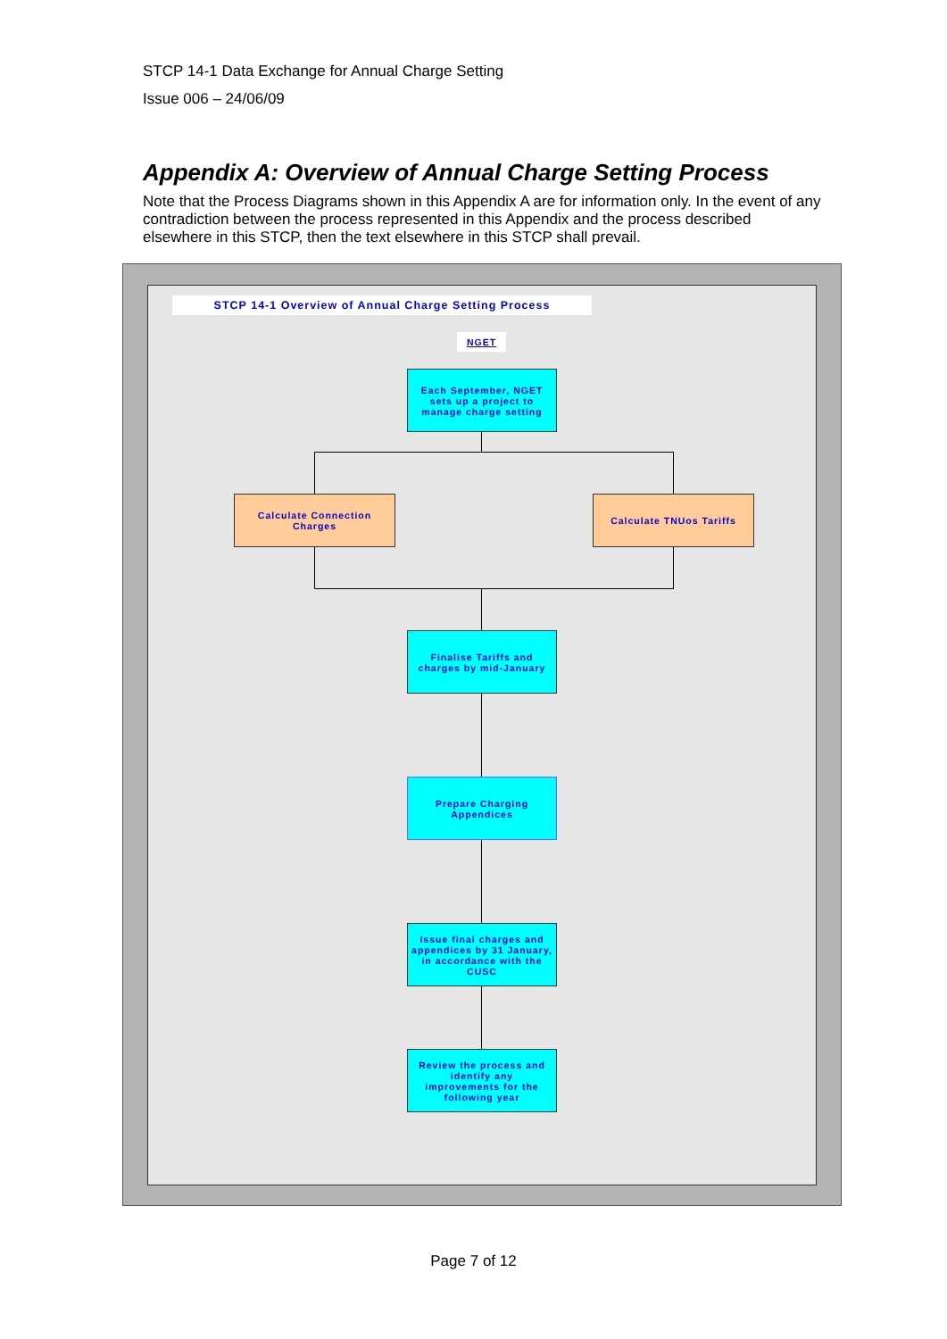STCP 14-1 Data Exchange for Annual Charge Setting
Issue 006 – 24/06/09
Appendix A: Overview of Annual Charge Setting Process
Note that the Process Diagrams shown in this Appendix A are for information only. In the event of any contradiction between the process represented in this Appendix and the process described elsewhere in this STCP, then the text elsewhere in this STCP shall prevail.
STCP 14-1 Overview of Annual Charge Setting Process
NGET
Each September, NGET sets up a project to manage charge setting
Calculate Connection Charges
Calculate TNUos Tariffs
Finalise Tariffs and charges by mid-January
Prepare Charging Appendices
Issue final charges and appendices by 31 January, in accordance with the CUSC
Review the process and identify any improvements for the following year
Page 7 of 12